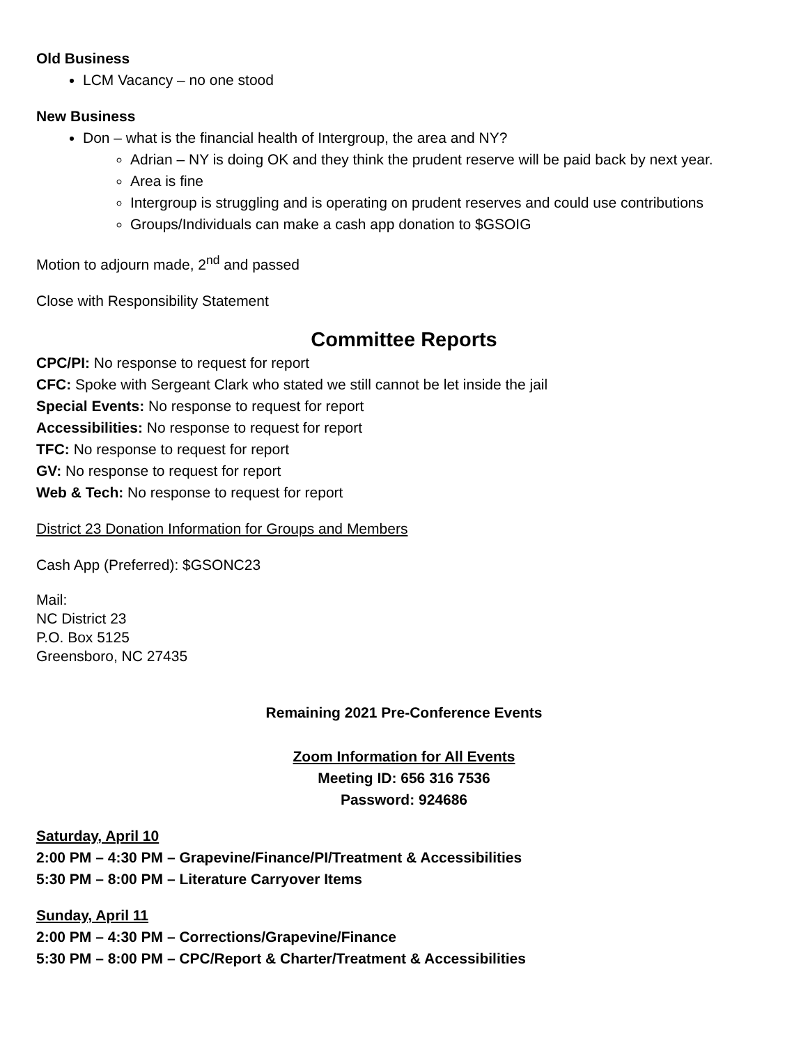Old Business
LCM Vacancy – no one stood
New Business
Don – what is the financial health of Intergroup, the area and NY?
Adrian – NY is doing OK and they think the prudent reserve will be paid back by next year.
Area is fine
Intergroup is struggling and is operating on prudent reserves and could use contributions
Groups/Individuals can make a cash app donation to $GSOIG
Motion to adjourn made, 2<sup>nd</sup> and passed
Close with Responsibility Statement
Committee Reports
CPC/PI: No response to request for report
CFC: Spoke with Sergeant Clark who stated we still cannot be let inside the jail
Special Events: No response to request for report
Accessibilities: No response to request for report
TFC: No response to request for report
GV: No response to request for report
Web & Tech: No response to request for report
District 23 Donation Information for Groups and Members
Cash App (Preferred): $GSONC23
Mail:
NC District 23
P.O. Box 5125
Greensboro, NC 27435
Remaining 2021 Pre-Conference Events
Zoom Information for All Events
Meeting ID: 656 316 7536
Password: 924686
Saturday, April 10
2:00 PM – 4:30 PM – Grapevine/Finance/PI/Treatment & Accessibilities
5:30 PM – 8:00 PM – Literature Carryover Items
Sunday, April 11
2:00 PM – 4:30 PM – Corrections/Grapevine/Finance
5:30 PM – 8:00 PM – CPC/Report & Charter/Treatment & Accessibilities